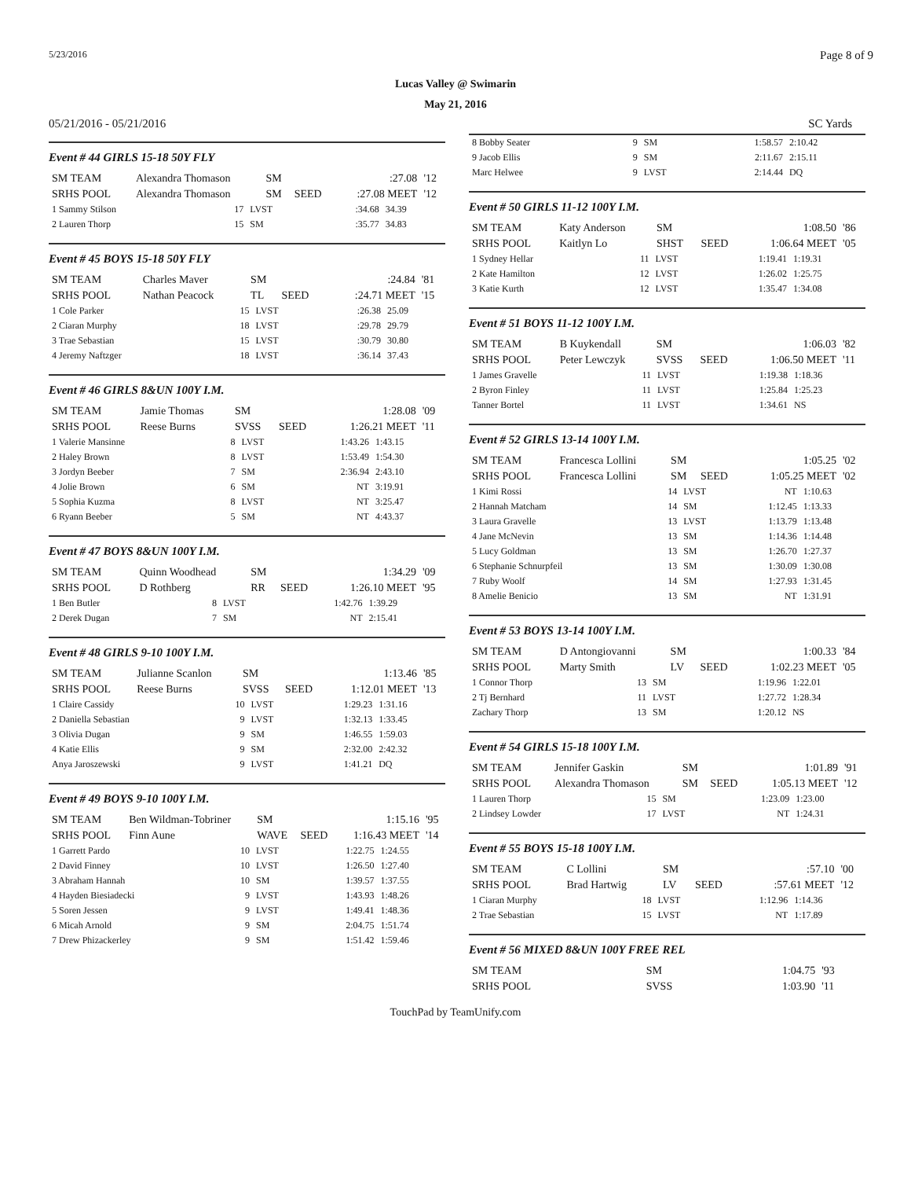5/23/2016 Page 8 of 9
Lucas Valley @ Swimarin
May 21, 2016
05/21/2016 - 05/21/2016 SC Yards
Event # 44 GIRLS 15-18 50Y FLY
| SM TEAM | Alexandra Thomason | SM | | :27.08 | '12 |
| SRHS POOL | Alexandra Thomason | SM | SEED | :27.08 MEET | '12 |
| 1 Sammy Stilson | 17 | LVST | :34.68 | 34.39 |
| 2 Lauren Thorp | 15 | SM | :35.77 | 34.83 |
Event # 45 BOYS 15-18 50Y FLY
| SM TEAM | Charles Maver | SM | | :24.84 | '81 |
| SRHS POOL | Nathan Peacock | TL | SEED | :24.71 MEET | '15 |
| 1 Cole Parker | 15 | LVST | :26.38 | 25.09 |
| 2 Ciaran Murphy | 18 | LVST | :29.78 | 29.79 |
| 3 Trae Sebastian | 15 | LVST | :30.79 | 30.80 |
| 4 Jeremy Naftzger | 18 | LVST | :36.14 | 37.43 |
Event # 46 GIRLS 8&UN 100Y I.M.
| SM TEAM | Jamie Thomas | SM | | 1:28.08 | '09 |
| SRHS POOL | Reese Burns | SVSS | SEED | 1:26.21 MEET | '11 |
| 1 Valerie Mansinne | 8 | LVST | 1:43.26 | 1:43.15 |
| 2 Haley Brown | 8 | LVST | 1:53.49 | 1:54.30 |
| 3 Jordyn Beeber | 7 | SM | 2:36.94 | 2:43.10 |
| 4 Jolie Brown | 6 | SM | NT | 3:19.91 |
| 5 Sophia Kuzma | 8 | LVST | NT | 3:25.47 |
| 6 Ryann Beeber | 5 | SM | NT | 4:43.37 |
Event # 47 BOYS 8&UN 100Y I.M.
| SM TEAM | Quinn Woodhead | SM | | 1:34.29 | '09 |
| SRHS POOL | D Rothberg | RR | SEED | 1:26.10 MEET | '95 |
| 1 Ben Butler | 8 | LVST | 1:42.76 | 1:39.29 |
| 2 Derek Dugan | 7 | SM | NT | 2:15.41 |
Event # 48 GIRLS 9-10 100Y I.M.
| SM TEAM | Julianne Scanlon | SM | | 1:13.46 | '85 |
| SRHS POOL | Reese Burns | SVSS | SEED | 1:12.01 MEET | '13 |
| 1 Claire Cassidy | 10 | LVST | 1:29.23 | 1:31.16 |
| 2 Daniella Sebastian | 9 | LVST | 1:32.13 | 1:33.45 |
| 3 Olivia Dugan | 9 | SM | 1:46.55 | 1:59.03 |
| 4 Katie Ellis | 9 | SM | 2:32.00 | 2:42.32 |
| Anya Jaroszewski | 9 | LVST | 1:41.21 | DQ |
Event # 49 BOYS 9-10 100Y I.M.
| SM TEAM | Ben Wildman-Tobriner | SM | | 1:15.16 | '95 |
| SRHS POOL | Finn Aune | WAVE | SEED | 1:16.43 MEET | '14 |
| 1 Garrett Pardo | 10 | LVST | 1:22.75 | 1:24.55 |
| 2 David Finney | 10 | LVST | 1:26.50 | 1:27.40 |
| 3 Abraham Hannah | 10 | SM | 1:39.57 | 1:37.55 |
| 4 Hayden Biesiadecki | 9 | LVST | 1:43.93 | 1:48.26 |
| 5 Soren Jessen | 9 | LVST | 1:49.41 | 1:48.36 |
| 6 Micah Arnold | 9 | SM | 2:04.75 | 1:51.74 |
| 7 Drew Phizackerley | 9 | SM | 1:51.42 | 1:59.46 |
| 8 Bobby Seater | 9 | SM | 1:58.57 | 2:10.42 |
| 9 Jacob Ellis | 9 | SM | 2:11.67 | 2:15.11 |
| Marc Helwee | 9 | LVST | 2:14.44 | DQ |
Event # 50 GIRLS 11-12 100Y I.M.
| SM TEAM | Katy Anderson | SM | | 1:08.50 | '86 |
| SRHS POOL | Kaitlyn Lo | SHST | SEED | 1:06.64 MEET | '05 |
| 1 Sydney Hellar | 11 | LVST | 1:19.41 | 1:19.31 |
| 2 Kate Hamilton | 12 | LVST | 1:26.02 | 1:25.75 |
| 3 Katie Kurth | 12 | LVST | 1:35.47 | 1:34.08 |
Event # 51 BOYS 11-12 100Y I.M.
| SM TEAM | B Kuykendall | SM | | 1:06.03 | '82 |
| SRHS POOL | Peter Lewczyk | SVSS | SEED | 1:06.50 MEET | '11 |
| 1 James Gravelle | 11 | LVST | 1:19.38 | 1:18.36 |
| 2 Byron Finley | 11 | LVST | 1:25.84 | 1:25.23 |
| Tanner Bortel | 11 | LVST | 1:34.61 | NS |
Event # 52 GIRLS 13-14 100Y I.M.
| SM TEAM | Francesca Lollini | SM | | 1:05.25 | '02 |
| SRHS POOL | Francesca Lollini | SM | SEED | 1:05.25 MEET | '02 |
| 1 Kimi Rossi | 14 | LVST | NT | 1:10.63 |
| 2 Hannah Matcham | 14 | SM | 1:12.45 | 1:13.33 |
| 3 Laura Gravelle | 13 | LVST | 1:13.79 | 1:13.48 |
| 4 Jane McNevin | 13 | SM | 1:14.36 | 1:14.48 |
| 5 Lucy Goldman | 13 | SM | 1:26.70 | 1:27.37 |
| 6 Stephanie Schnurpfeil | 13 | SM | 1:30.09 | 1:30.08 |
| 7 Ruby Woolf | 14 | SM | 1:27.93 | 1:31.45 |
| 8 Amelie Benicio | 13 | SM | NT | 1:31.91 |
Event # 53 BOYS 13-14 100Y I.M.
| SM TEAM | D Antongiovanni | SM | | 1:00.33 | '84 |
| SRHS POOL | Marty Smith | LV | SEED | 1:02.23 MEET | '05 |
| 1 Connor Thorp | 13 | SM | 1:19.96 | 1:22.01 |
| 2 Tj Bernhard | 11 | LVST | 1:27.72 | 1:28.34 |
| Zachary Thorp | 13 | SM | 1:20.12 | NS |
Event # 54 GIRLS 15-18 100Y I.M.
| SM TEAM | Jennifer Gaskin | SM | | 1:01.89 | '91 |
| SRHS POOL | Alexandra Thomason | SM | SEED | 1:05.13 MEET | '12 |
| 1 Lauren Thorp | 15 | SM | 1:23.09 | 1:23.00 |
| 2 Lindsey Lowder | 17 | LVST | NT | 1:24.31 |
Event # 55 BOYS 15-18 100Y I.M.
| SM TEAM | C Lollini | SM | | :57.10 | '00 |
| SRHS POOL | Brad Hartwig | LV | SEED | :57.61 MEET | '12 |
| 1 Ciaran Murphy | 18 | LVST | 1:12.96 | 1:14.36 |
| 2 Trae Sebastian | 15 | LVST | NT | 1:17.89 |
Event # 56 MIXED 8&UN 100Y FREE REL
| SM TEAM | | SM | 1:04.75 | '93 |
| SRHS POOL | | SVSS | 1:03.90 | '11 |
TouchPad by TeamUnify.com